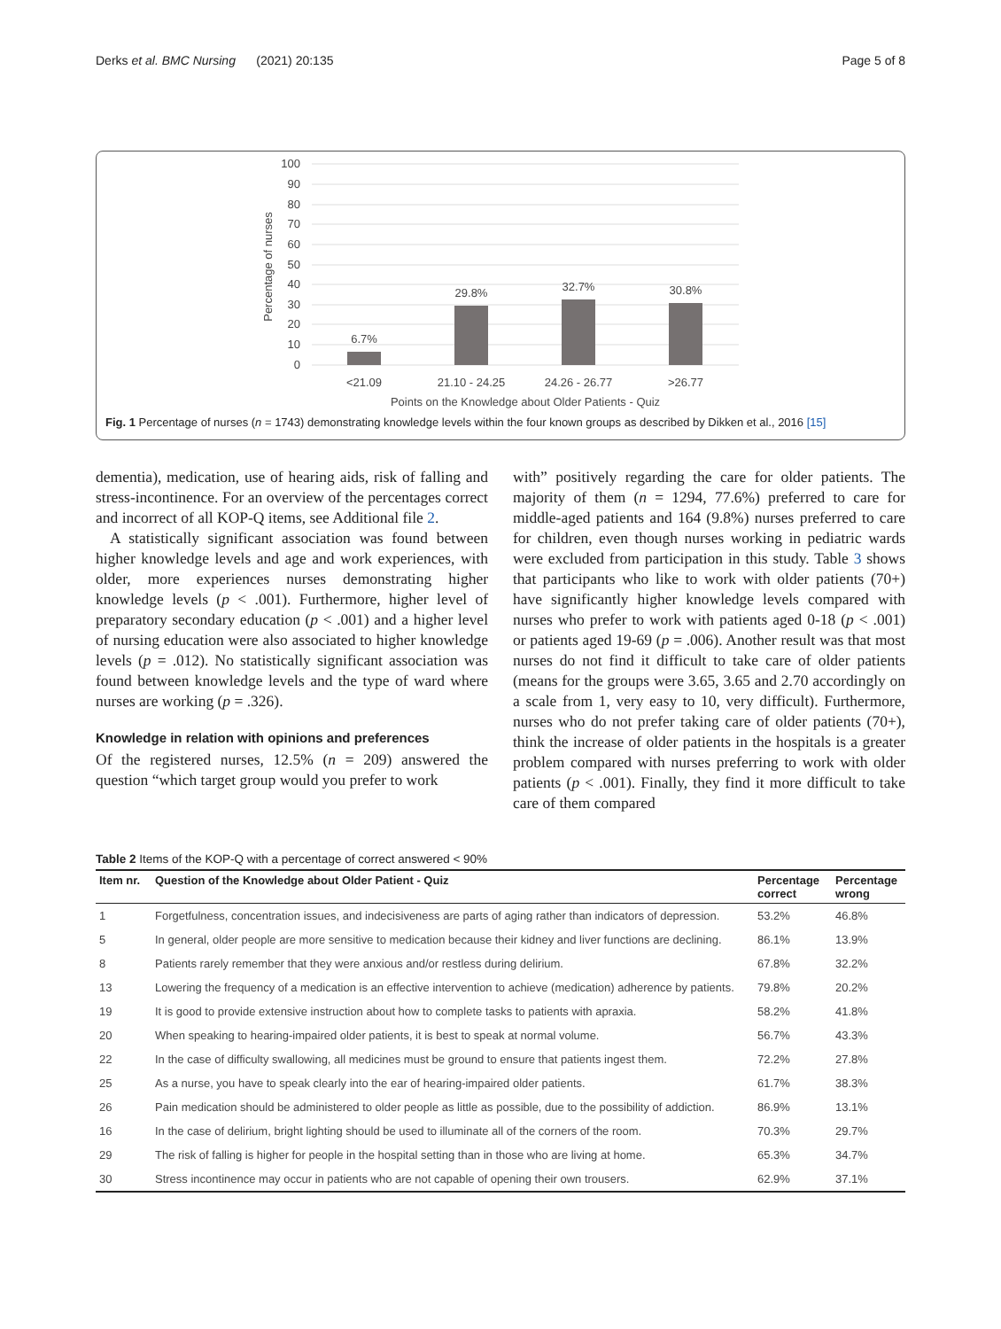Derks et al. BMC Nursing (2021) 20:135 Page 5 of 8
100
90
80
70
60
50
40
30
20
10
0
Percentage of nurses
6.7%
29.8%
32.7%
30.8%
<21.09
21.10 - 24.25
24.26 - 26.77
>26.77
Points on the Knowledge about Older Patients - Quiz
Fig. 1 Percentage of nurses (n = 1743) demonstrating knowledge levels within the four known groups as described by Dikken et al., 2016 [15]
dementia), medication, use of hearing aids, risk of falling and stress-incontinence. For an overview of the percentages correct and incorrect of all KOP-Q items, see Additional file 2.
A statistically significant association was found between higher knowledge levels and age and work experiences, with older, more experiences nurses demonstrating higher knowledge levels (p < .001). Furthermore, higher level of preparatory secondary education (p < .001) and a higher level of nursing education were also associated to higher knowledge levels (p = .012). No statistically significant association was found between knowledge levels and the type of ward where nurses are working (p = .326).
Knowledge in relation with opinions and preferences
Of the registered nurses, 12.5% (n = 209) answered the question “which target group would you prefer to work
with” positively regarding the care for older patients. The majority of them (n = 1294, 77.6%) preferred to care for middle-aged patients and 164 (9.8%) nurses preferred to care for children, even though nurses working in pediatric wards were excluded from participation in this study. Table 3 shows that participants who like to work with older patients (70+) have significantly higher knowledge levels compared with nurses who prefer to work with patients aged 0-18 (p < .001) or patients aged 19-69 (p = .006). Another result was that most nurses do not find it difficult to take care of older patients (means for the groups were 3.65, 3.65 and 2.70 accordingly on a scale from 1, very easy to 10, very difficult). Furthermore, nurses who do not prefer taking care of older patients (70+), think the increase of older patients in the hospitals is a greater problem compared with nurses preferring to work with older patients (p < .001). Finally, they find it more difficult to take care of them compared
Table 2 Items of the KOP-Q with a percentage of correct answered < 90%
| Item nr. | Question of the Knowledge about Older Patient - Quiz | Percentage correct | Percentage wrong |
| --- | --- | --- | --- |
| 1 | Forgetfulness, concentration issues, and indecisiveness are parts of aging rather than indicators of depression. | 53.2% | 46.8% |
| 5 | In general, older people are more sensitive to medication because their kidney and liver functions are declining. | 86.1% | 13.9% |
| 8 | Patients rarely remember that they were anxious and/or restless during delirium. | 67.8% | 32.2% |
| 13 | Lowering the frequency of a medication is an effective intervention to achieve (medication) adherence by patients. | 79.8% | 20.2% |
| 19 | It is good to provide extensive instruction about how to complete tasks to patients with apraxia. | 58.2% | 41.8% |
| 20 | When speaking to hearing-impaired older patients, it is best to speak at normal volume. | 56.7% | 43.3% |
| 22 | In the case of difficulty swallowing, all medicines must be ground to ensure that patients ingest them. | 72.2% | 27.8% |
| 25 | As a nurse, you have to speak clearly into the ear of hearing-impaired older patients. | 61.7% | 38.3% |
| 26 | Pain medication should be administered to older people as little as possible, due to the possibility of addiction. | 86.9% | 13.1% |
| 16 | In the case of delirium, bright lighting should be used to illuminate all of the corners of the room. | 70.3% | 29.7% |
| 29 | The risk of falling is higher for people in the hospital setting than in those who are living at home. | 65.3% | 34.7% |
| 30 | Stress incontinence may occur in patients who are not capable of opening their own trousers. | 62.9% | 37.1% |